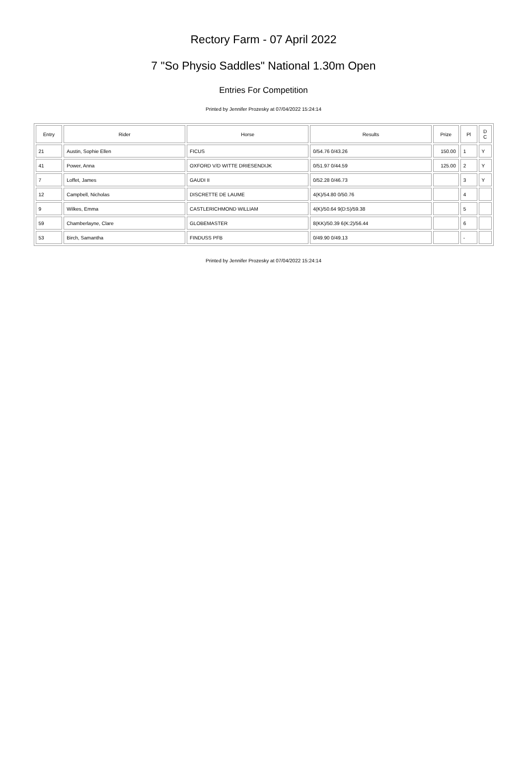Rectory Farm - 07 April 2022
7 "So Physio Saddles" National 1.30m Open
Entries For Competition
Printed by Jennifer Prozesky at 07/04/2022 15:24:14
| Entry | Rider | Horse | Results | Prize | Pl | D C |
| --- | --- | --- | --- | --- | --- | --- |
| 21 | Austin, Sophie Ellen | FICUS | 0/54.76 0/43.26 | 150.00 | 1 | Y |
| 41 | Power, Anna | OXFORD V/D WITTE DRIESENDIJK | 0/51.97 0/44.59 | 125.00 | 2 | Y |
| 7 | Loffet, James | GAUDI II | 0/52.28 0/46.73 | | 3 | Y |
| 12 | Campbell, Nicholas | DISCRETTE DE LAUME | 4(K)/54.80 0/50.76 | | 4 | |
| 9 | Wilkes, Emma | CASTLERICHMOND WILLIAM | 4(K)/50.64 9(D:5)/59.38 | | 5 | |
| 59 | Chamberlayne, Clare | GLOBEMASTER | 8(KK)/50.39 6(K:2)/56.44 | | 6 | |
| 53 | Birch, Samantha | FINDUSS PFB | 0/49.90 0/49.13 | | - | |
Printed by Jennifer Prozesky at 07/04/2022 15:24:14